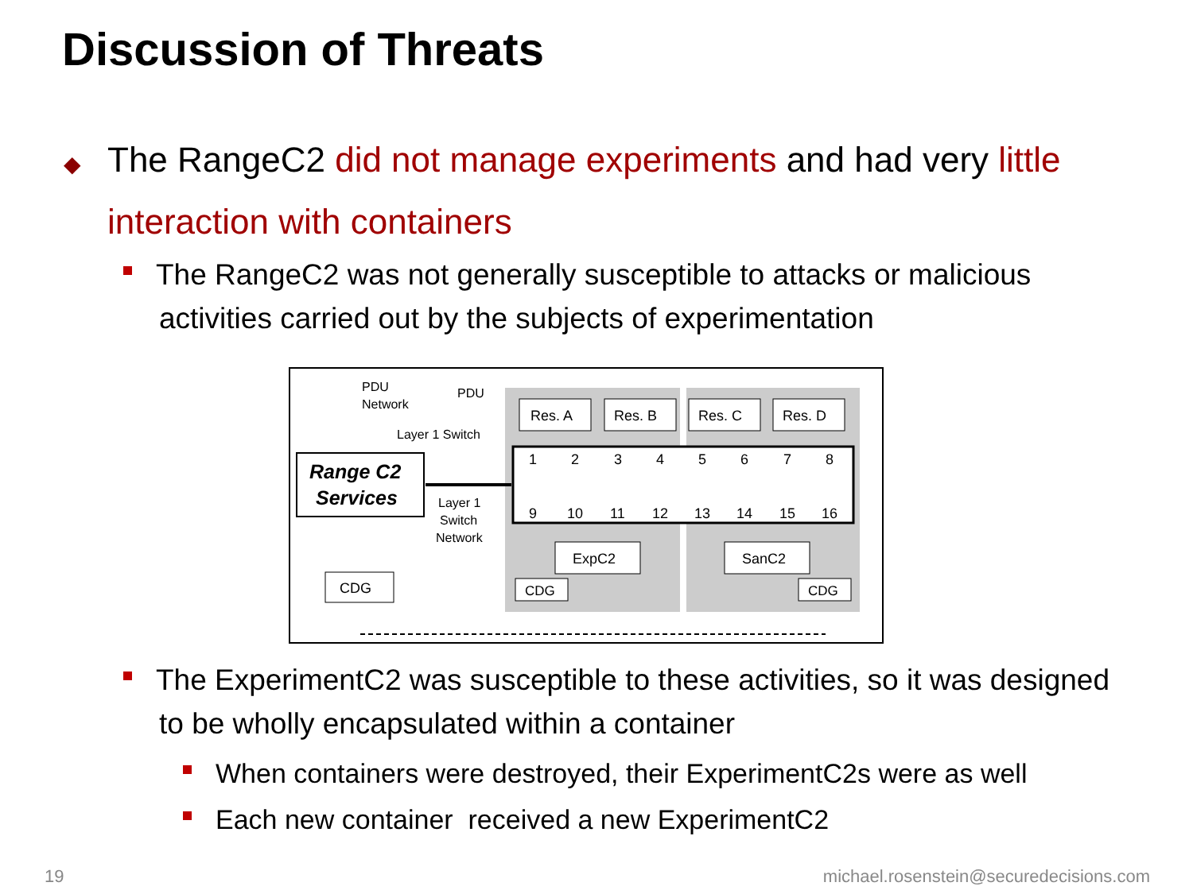Discussion of Threats
◆ The RangeC2 did not manage experiments and had very little
interaction with containers
The RangeC2 was not generally susceptible to attacks or malicious
activities carried out by the subjects of experimentation
PDU
Network
PDU
Layer 1 Switch
Res. A
Res. B
Res. C
Res. D
1
2
3
4
5
6
7
8
9
10
11
12
13
14
15
16
Range C2
Services
Layer 1
Switch
Network
CDG
ExpC2
SanC2
CDG
CDG
The ExperimentC2 was susceptible to these activities, so it was designed
to be wholly encapsulated within a container
When containers were destroyed, their ExperimentC2s were as well
Each new container received a new ExperimentC2
19
michael.rosenstein@securedecisions.com